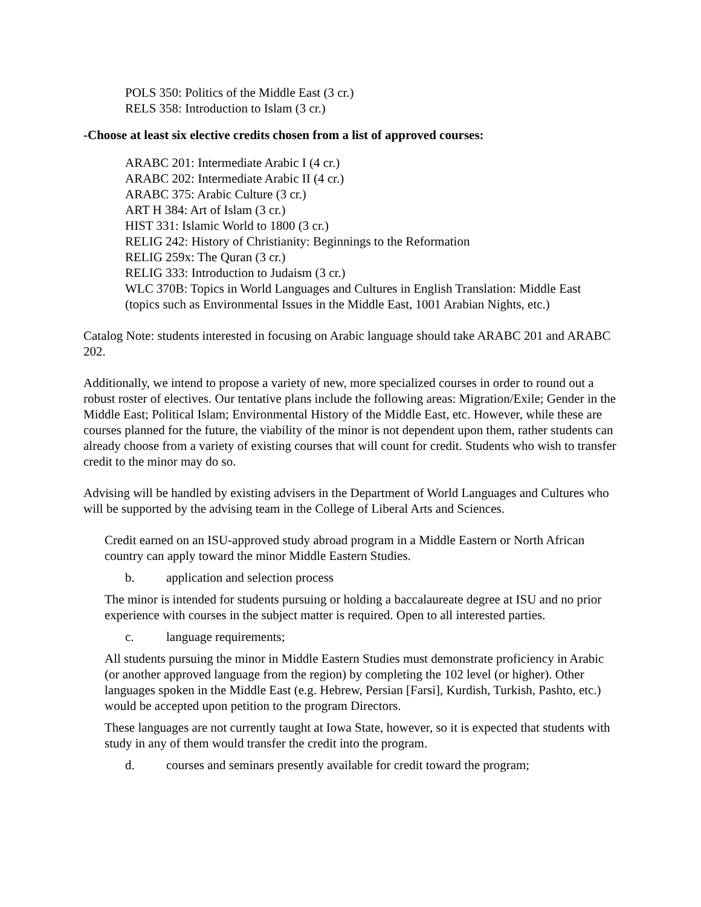POLS 350: Politics of the Middle East (3 cr.)
RELS 358: Introduction to Islam (3 cr.)
-Choose at least six elective credits chosen from a list of approved courses:
ARABC 201: Intermediate Arabic I (4 cr.)
ARABC 202: Intermediate Arabic II (4 cr.)
ARABC 375: Arabic Culture (3 cr.)
ART H 384: Art of Islam (3 cr.)
HIST 331: Islamic World to 1800 (3 cr.)
RELIG 242: History of Christianity: Beginnings to the Reformation
RELIG 259x: The Quran (3 cr.)
RELIG 333: Introduction to Judaism (3 cr.)
WLC 370B: Topics in World Languages and Cultures in English Translation: Middle East (topics such as Environmental Issues in the Middle East, 1001 Arabian Nights, etc.)
Catalog Note: students interested in focusing on Arabic language should take ARABC 201 and ARABC 202.
Additionally, we intend to propose a variety of new, more specialized courses in order to round out a robust roster of electives. Our tentative plans include the following areas: Migration/Exile; Gender in the Middle East; Political Islam; Environmental History of the Middle East, etc. However, while these are courses planned for the future, the viability of the minor is not dependent upon them, rather students can already choose from a variety of existing courses that will count for credit. Students who wish to transfer credit to the minor may do so.
Advising will be handled by existing advisers in the Department of World Languages and Cultures who will be supported by the advising team in the College of Liberal Arts and Sciences.
Credit earned on an ISU-approved study abroad program in a Middle Eastern or North African country can apply toward the minor Middle Eastern Studies.
b. application and selection process
The minor is intended for students pursuing or holding a baccalaureate degree at ISU and no prior experience with courses in the subject matter is required. Open to all interested parties.
c. language requirements;
All students pursuing the minor in Middle Eastern Studies must demonstrate proficiency in Arabic (or another approved language from the region) by completing the 102 level (or higher). Other languages spoken in the Middle East (e.g. Hebrew, Persian [Farsi], Kurdish, Turkish, Pashto, etc.) would be accepted upon petition to the program Directors.
These languages are not currently taught at Iowa State, however, so it is expected that students with study in any of them would transfer the credit into the program.
d. courses and seminars presently available for credit toward the program;